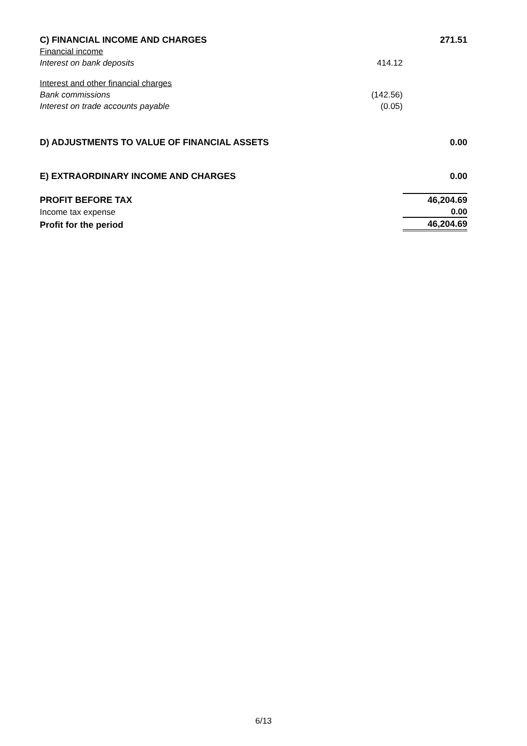| C) FINANCIAL INCOME AND CHARGES | | 271.51 |
| Financial income | | |
| Interest on bank deposits | 414.12 | |
| Interest and other financial charges | | |
| Bank commissions | (142.56) | |
| Interest on trade accounts payable | (0.05) | |
| D) ADJUSTMENTS TO VALUE OF FINANCIAL ASSETS | | 0.00 |
| E) EXTRAORDINARY INCOME AND CHARGES | | 0.00 |
| PROFIT BEFORE TAX | | 46,204.69 |
| Income tax expense | | 0.00 |
| Profit for the period | | 46,204.69 |
6/13